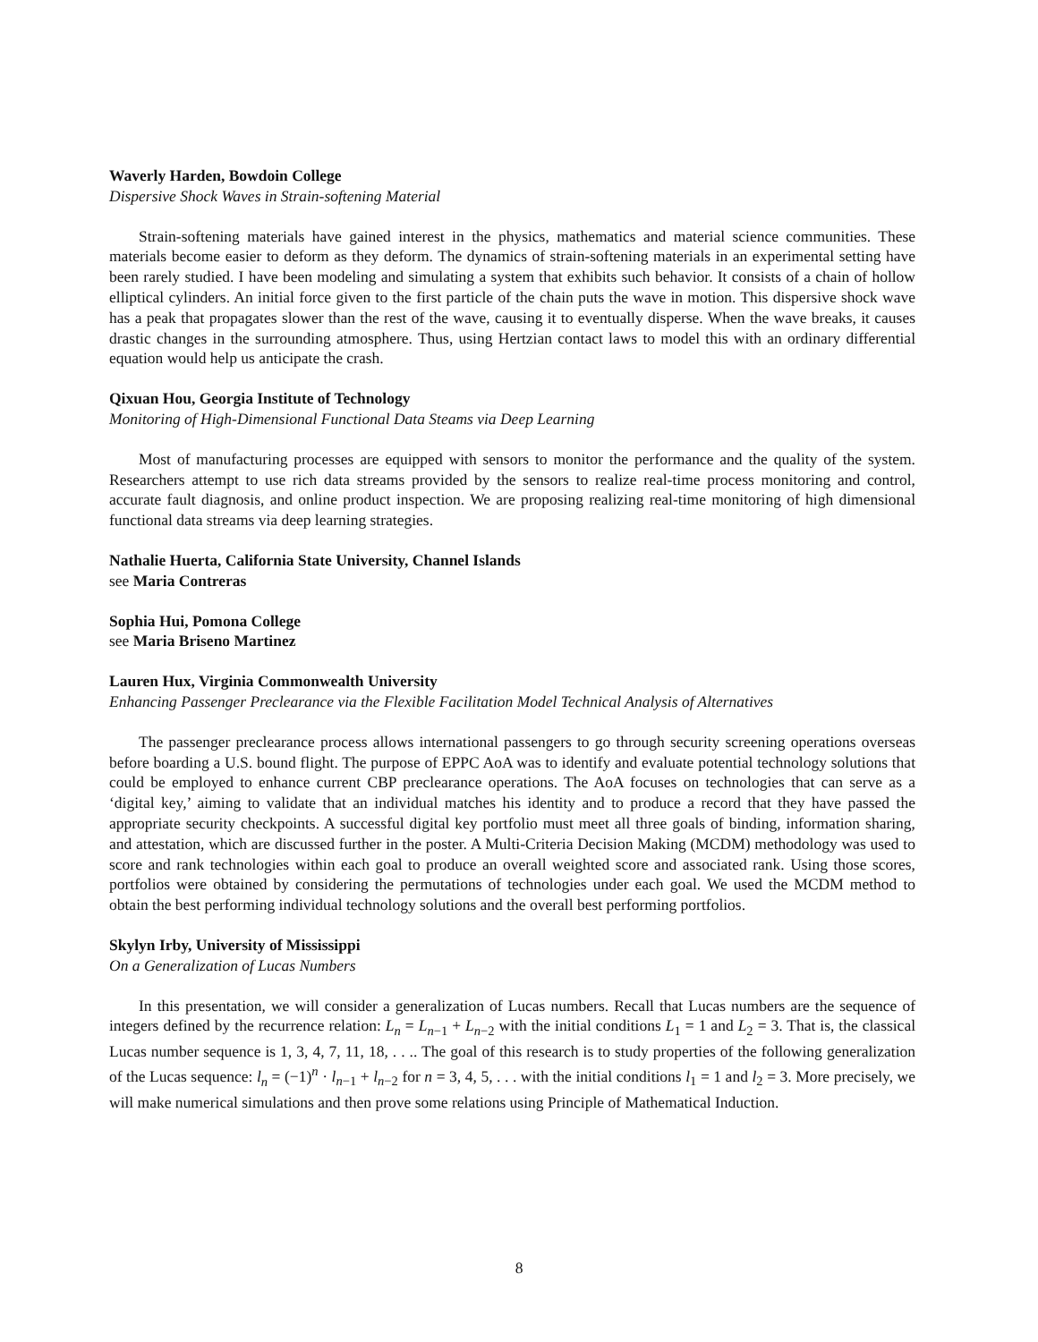Waverly Harden, Bowdoin College
Dispersive Shock Waves in Strain-softening Material
Strain-softening materials have gained interest in the physics, mathematics and material science communities. These materials become easier to deform as they deform. The dynamics of strain-softening materials in an experimental setting have been rarely studied. I have been modeling and simulating a system that exhibits such behavior. It consists of a chain of hollow elliptical cylinders. An initial force given to the first particle of the chain puts the wave in motion. This dispersive shock wave has a peak that propagates slower than the rest of the wave, causing it to eventually disperse. When the wave breaks, it causes drastic changes in the surrounding atmosphere. Thus, using Hertzian contact laws to model this with an ordinary differential equation would help us anticipate the crash.
Qixuan Hou, Georgia Institute of Technology
Monitoring of High-Dimensional Functional Data Steams via Deep Learning
Most of manufacturing processes are equipped with sensors to monitor the performance and the quality of the system. Researchers attempt to use rich data streams provided by the sensors to realize real-time process monitoring and control, accurate fault diagnosis, and online product inspection. We are proposing realizing real-time monitoring of high dimensional functional data streams via deep learning strategies.
Nathalie Huerta, California State University, Channel Islands
see Maria Contreras
Sophia Hui, Pomona College
see Maria Briseno Martinez
Lauren Hux, Virginia Commonwealth University
Enhancing Passenger Preclearance via the Flexible Facilitation Model Technical Analysis of Alternatives
The passenger preclearance process allows international passengers to go through security screening operations overseas before boarding a U.S. bound flight. The purpose of EPPC AoA was to identify and evaluate potential technology solutions that could be employed to enhance current CBP preclearance operations. The AoA focuses on technologies that can serve as a ‘digital key,’ aiming to validate that an individual matches his identity and to produce a record that they have passed the appropriate security checkpoints. A successful digital key portfolio must meet all three goals of binding, information sharing, and attestation, which are discussed further in the poster. A Multi-Criteria Decision Making (MCDM) methodology was used to score and rank technologies within each goal to produce an overall weighted score and associated rank. Using those scores, portfolios were obtained by considering the permutations of technologies under each goal. We used the MCDM method to obtain the best performing individual technology solutions and the overall best performing portfolios.
Skylyn Irby, University of Mississippi
On a Generalization of Lucas Numbers
In this presentation, we will consider a generalization of Lucas numbers. Recall that Lucas numbers are the sequence of integers defined by the recurrence relation: L<sub>n</sub> = L<sub>n−1</sub> + L<sub>n−2</sub> with the initial conditions L<sub>1</sub> = 1 and L<sub>2</sub> = 3. That is, the classical Lucas number sequence is 1, 3, 4, 7, 11, 18, . . .. The goal of this research is to study properties of the following generalization of the Lucas sequence: l<sub>n</sub> = (−1)<sup>n</sup> · l<sub>n−1</sub> + l<sub>n−2</sub> for n = 3, 4, 5, . . . with the initial conditions l<sub>1</sub> = 1 and l<sub>2</sub> = 3. More precisely, we will make numerical simulations and then prove some relations using Principle of Mathematical Induction.
8